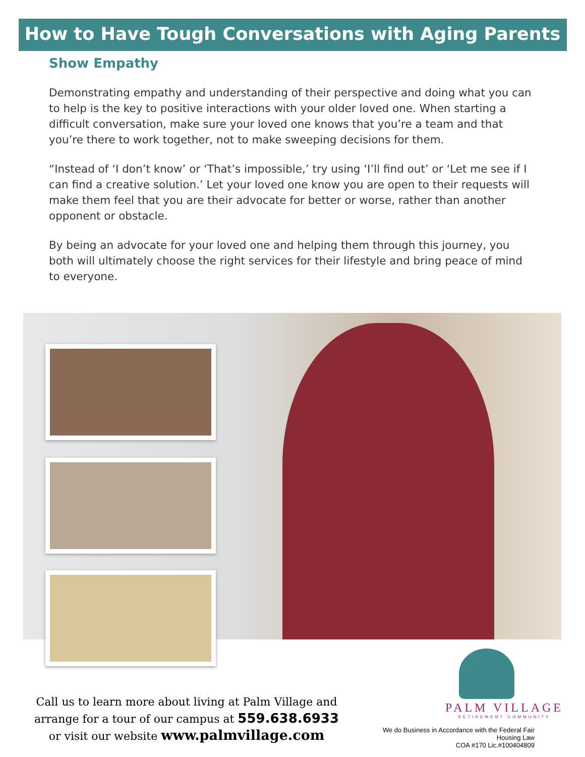How to Have Tough Conversations with Aging Parents
Show Empathy
Demonstrating empathy and understanding of their perspective and doing what you can to help is the key to positive interactions with your older loved one. When starting a difficult conversation, make sure your loved one knows that you’re a team and that you’re there to work together, not to make sweeping decisions for them.
“Instead of ‘I don’t know’ or ‘That’s impossible,’ try using ‘I’ll find out’ or ‘Let me see if I can find a creative solution.’ Let your loved one know you are open to their requests will make them feel that you are their advocate for better or worse, rather than another opponent or obstacle.
By being an advocate for your loved one and helping them through this journey, you both will ultimately choose the right services for their lifestyle and bring peace of mind to everyone.
Call us to learn more about living at Palm Village and arrange for a tour of our campus at 559.638.6933
or visit our website www.palmvillage.com
PALM VILLAGE
RETIREMENT COMMUNITY
We do Business in Accordance with the Federal Fair Housing Law
COA #170 Lic.#100404809